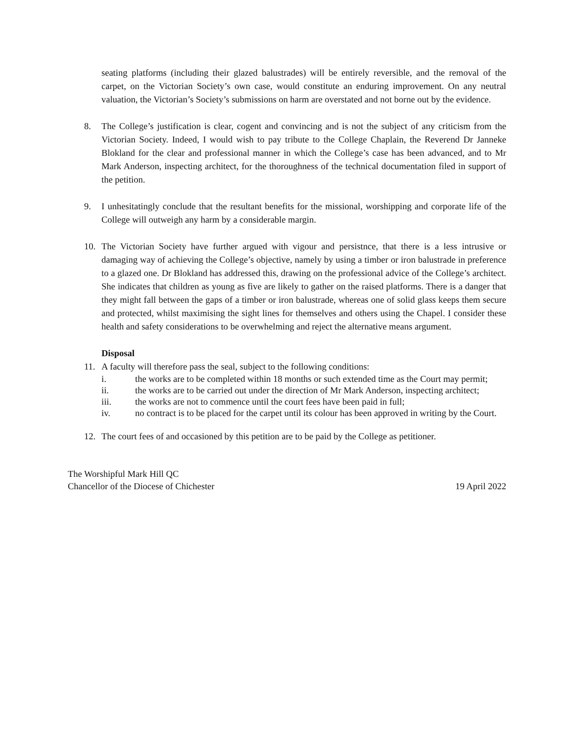seating platforms (including their glazed balustrades) will be entirely reversible, and the removal of the carpet, on the Victorian Society’s own case, would constitute an enduring improvement. On any neutral valuation, the Victorian’s Society’s submissions on harm are overstated and not borne out by the evidence.
8. The College’s justification is clear, cogent and convincing and is not the subject of any criticism from the Victorian Society. Indeed, I would wish to pay tribute to the College Chaplain, the Reverend Dr Janneke Blokland for the clear and professional manner in which the College’s case has been advanced, and to Mr Mark Anderson, inspecting architect, for the thoroughness of the technical documentation filed in support of the petition.
9. I unhesitatingly conclude that the resultant benefits for the missional, worshipping and corporate life of the College will outweigh any harm by a considerable margin.
10. The Victorian Society have further argued with vigour and persistnce, that there is a less intrusive or damaging way of achieving the College’s objective, namely by using a timber or iron balustrade in preference to a glazed one. Dr Blokland has addressed this, drawing on the professional advice of the College’s architect. She indicates that children as young as five are likely to gather on the raised platforms. There is a danger that they might fall between the gaps of a timber or iron balustrade, whereas one of solid glass keeps them secure and protected, whilst maximising the sight lines for themselves and others using the Chapel. I consider these health and safety considerations to be overwhelming and reject the alternative means argument.
Disposal
11. A faculty will therefore pass the seal, subject to the following conditions:
i. the works are to be completed within 18 months or such extended time as the Court may permit;
ii. the works are to be carried out under the direction of Mr Mark Anderson, inspecting architect;
iii. the works are not to commence until the court fees have been paid in full;
iv. no contract is to be placed for the carpet until its colour has been approved in writing by the Court.
12. The court fees of and occasioned by this petition are to be paid by the College as petitioner.
The Worshipful Mark Hill QC
Chancellor of the Diocese of Chichester
19 April 2022